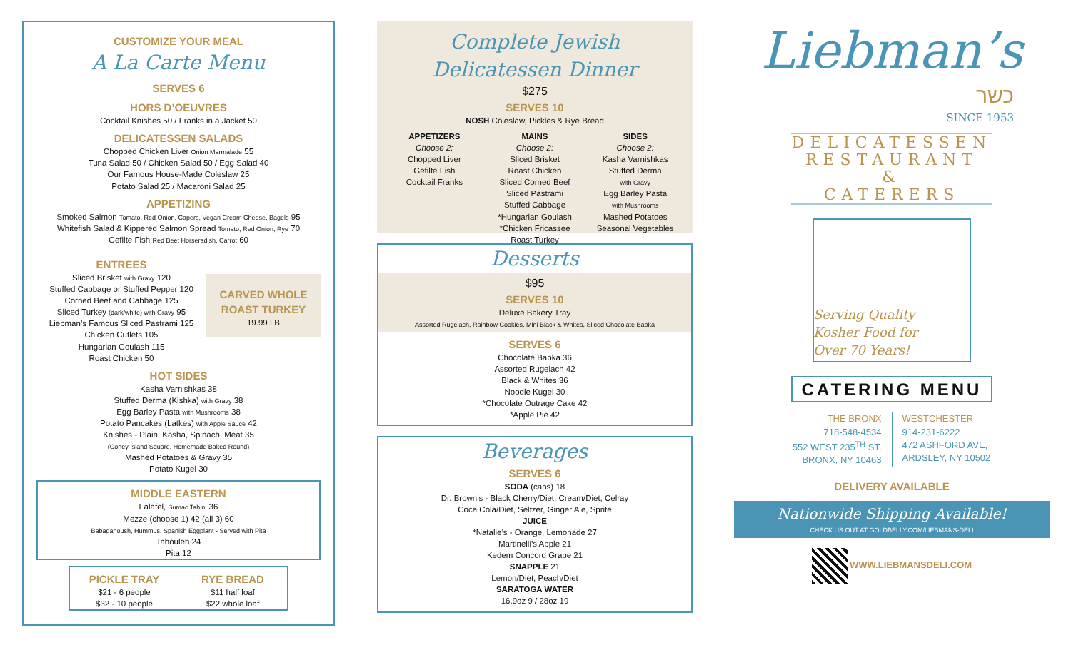CUSTOMIZE YOUR MEAL
A La Carte Menu
SERVES 6
HORS D’OEUVRES
Cocktail Knishes 50 / Franks in a Jacket 50
DELICATESSEN SALADS
Chopped Chicken Liver Onion Marmalade 55
Tuna Salad 50 / Chicken Salad 50 / Egg Salad 40
Our Famous House-Made Coleslaw 25
Potato Salad 25 / Macaroni Salad 25
APPETIZING
Smoked Salmon Tomato, Red Onion, Capers, Vegan Cream Cheese, Bagels 95
Whitefish Salad & Kippered Salmon Spread Tomato, Red Onion, Rye 70
Gefilte Fish Red Beet Horseradish, Carrot 60
ENTREES
Sliced Brisket with Gravy 120
Stuffed Cabbage or Stuffed Pepper 120
Corned Beef and Cabbage 125
Sliced Turkey (dark/white) with Gravy 95
Liebman’s Famous Sliced Pastrami 125
Chicken Cutlets 105
Hungarian Goulash 115
Roast Chicken 50
CARVED WHOLE ROAST TURKEY
19.99 LB
HOT SIDES
Kasha Varnishkas 38
Stuffed Derma (Kishka) with Gravy 38
Egg Barley Pasta with Mushrooms 38
Potato Pancakes (Latkes) with Apple Sauce 42
Knishes - Plain, Kasha, Spinach, Meat 35
(Coney Island Square, Homemade Baked Round)
Mashed Potatoes & Gravy 35
Potato Kugel 30
MIDDLE EASTERN
Falafel, Sumac Tahini 36
Mezze (choose 1) 42 (all 3) 60
Babaganoush, Hummus, Spanish Eggplant - Served with Pita
Tabouleh 24
Pita 12
PICKLE TRAY
$21 - 6 people
$32 - 10 people
RYE BREAD
$11 half loaf
$22 whole loaf
Complete Jewish Delicatessen Dinner
$275
SERVES 10
NOSH Coleslaw, Pickles & Rye Bread
APPETIZERS
Choose 2:
Chopped Liver
Gefilte Fish
Cocktail Franks
MAINS
Choose 2:
Sliced Brisket
Roast Chicken
Sliced Corned Beef
Sliced Pastrami
Stuffed Cabbage
*Hungarian Goulash
*Chicken Fricassee
Roast Turkey
SIDES
Choose 2:
Kasha Varnishkas
Stuffed Derma
with Gravy
Egg Barley Pasta
with Mushrooms
Mashed Potatoes
Seasonal Vegetables
Desserts
$95
SERVES 10
Deluxe Bakery Tray
Assorted Rugelach, Rainbow Cookies, Mini Black & Whites, Sliced Chocolate Babka
SERVES 6
Chocolate Babka 36
Assorted Rugelach 42
Black & Whites 36
Noodle Kugel 30
*Chocolate Outrage Cake 42
*Apple Pie 42
Beverages
SERVES 6
SODA (cans) 18
Dr. Brown’s - Black Cherry/Diet, Cream/Diet, Celray
Coca Cola/Diet, Seltzer, Ginger Ale, Sprite
JUICE
*Natalie’s - Orange, Lemonade 27
Martinelli’s Apple 21
Kedem Concord Grape 21
SNAPPLE 21
Lemon/Diet, Peach/Diet
SARATOGA WATER
16.9oz 9 / 28oz 19
Liebman’s
כשר
SINCE 1953
DELICATESSEN RESTAURANT
&
CATERERS
Serving Quality
Kosher Food for
Over 70 Years!
CATERING MENU
THE BRONX
718-548-4534
552 WEST 235<sup>TH</sup> ST.
BRONX, NY 10463
WESTCHESTER
914-231-6222
472 ASHFORD AVE,
ARDSLEY, NY 10502
DELIVERY AVAILABLE
Nationwide Shipping Available!
CHECK US OUT AT GOLDBELLY.COM/LIEBMANS-DELI
WWW.LIEBMANSDELI.COM